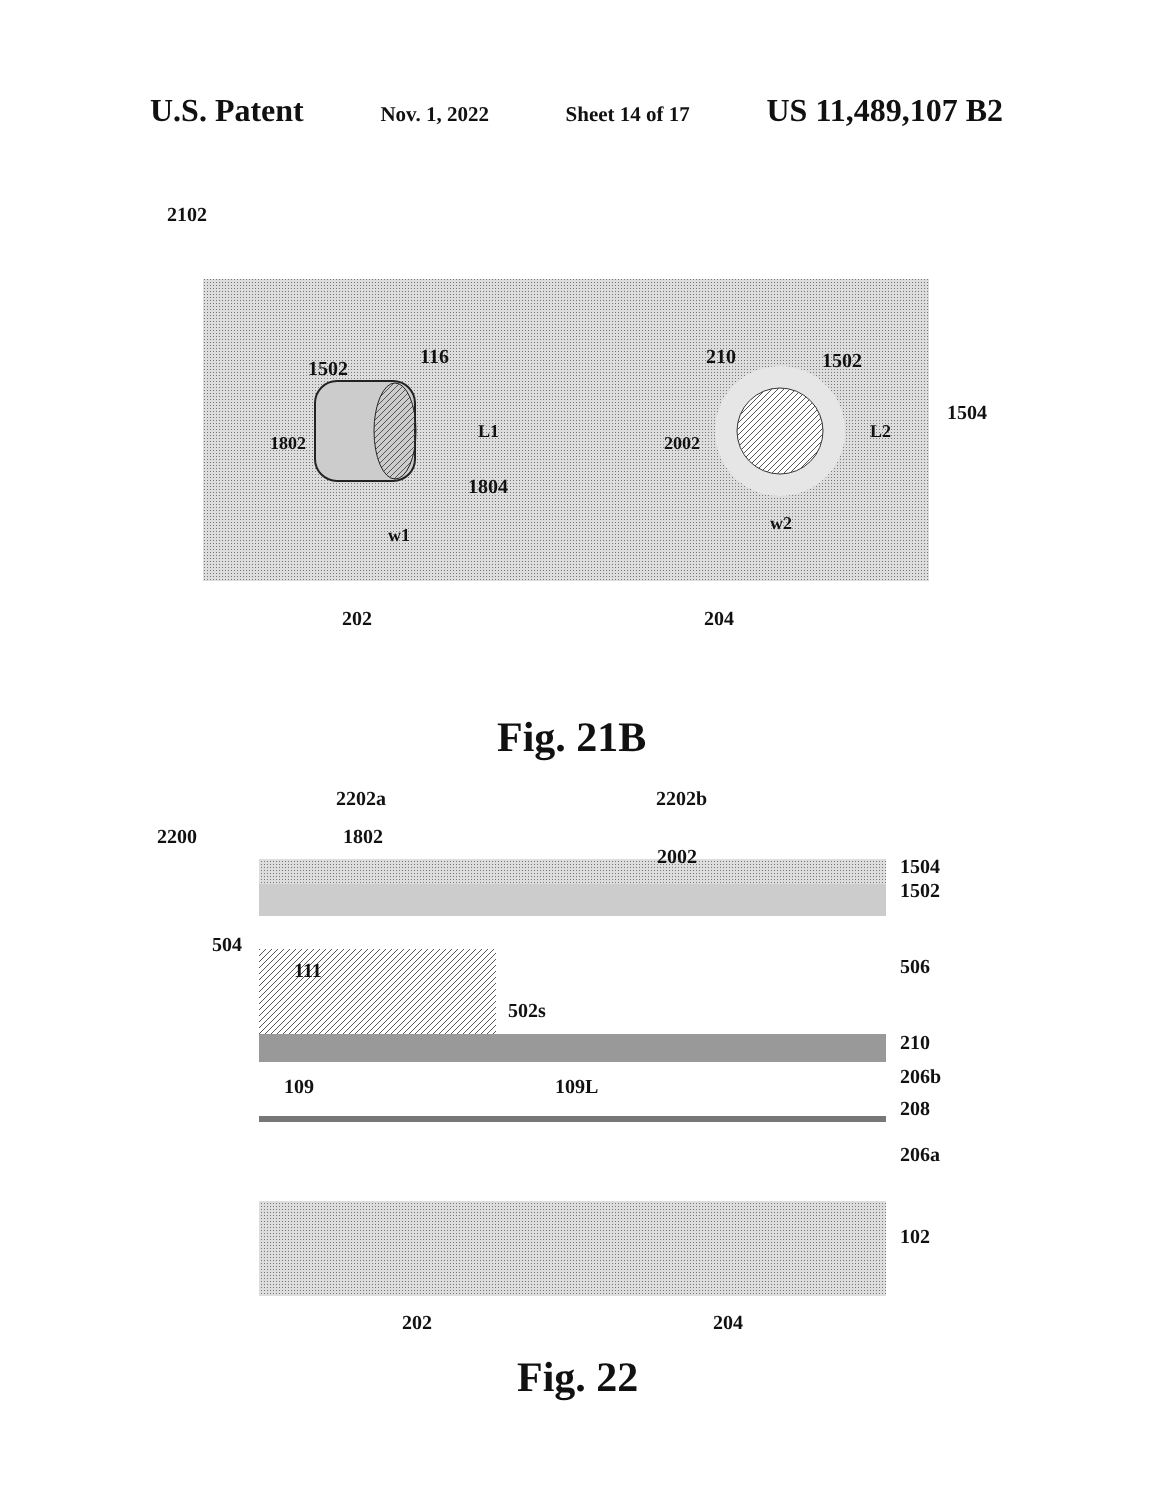U.S. Patent Nov. 1, 2022 Sheet 14 of 17 US 11,489,107 B2
2102
1502
116
1804
L1
w1
1802
210
1502
1504
L2
w2
2002
202
204
Fig. 21B
2200
2202a
1802
2202b
2002
1504
1502
504
111
502s
506
210
206b
109
109L
208
206a
102
202
204
Fig. 22